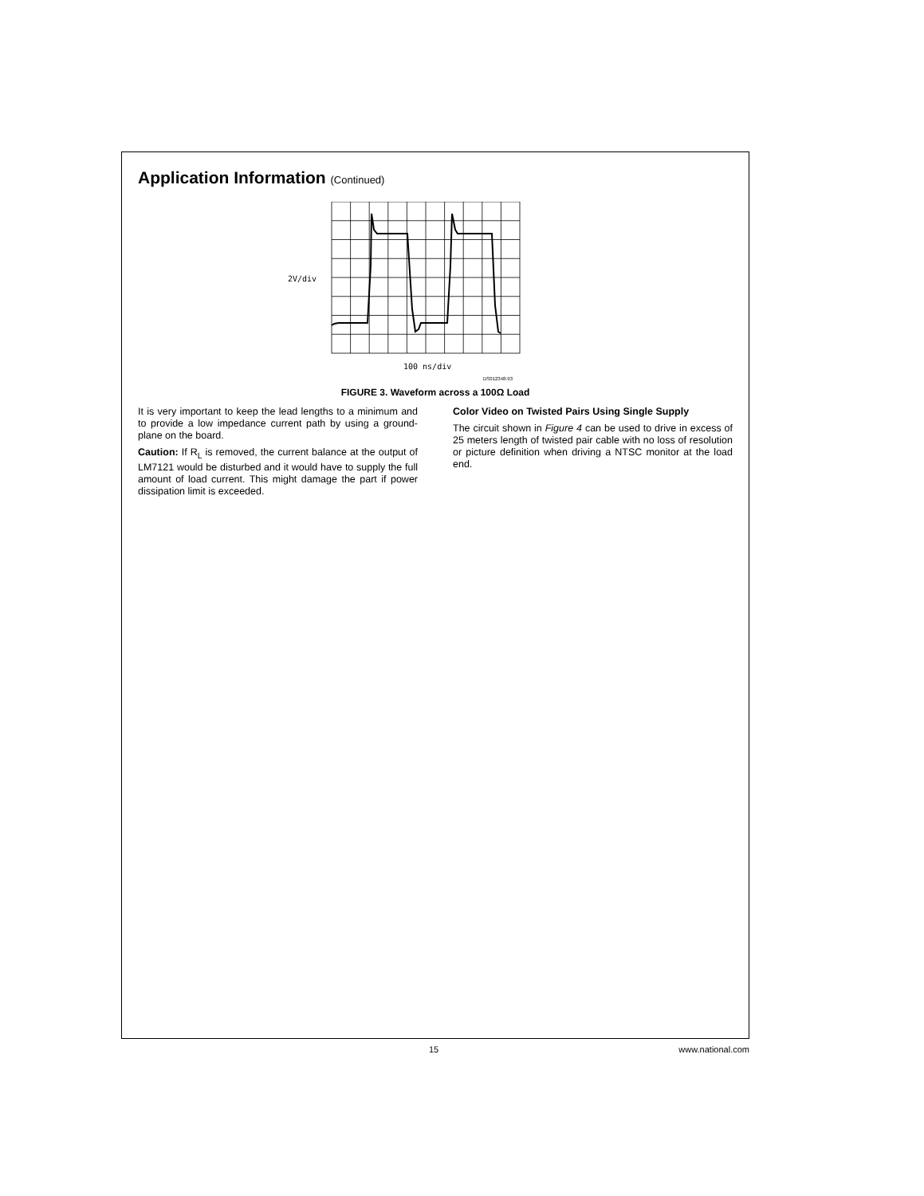Application Information (Continued)
2V/div
100 ns/div
DS012348-93
FIGURE 3. Waveform across a 100Ω Load
It is very important to keep the lead lengths to a minimum and to provide a low impedance current path by using a ground-plane on the board.
Caution: If R<sub>L</sub> is removed, the current balance at the output of LM7121 would be disturbed and it would have to supply the full amount of load current. This might damage the part if power dissipation limit is exceeded.
Color Video on Twisted Pairs Using Single Supply
The circuit shown in Figure 4 can be used to drive in excess of 25 meters length of twisted pair cable with no loss of resolution or picture definition when driving a NTSC monitor at the load end.
15 www.national.com